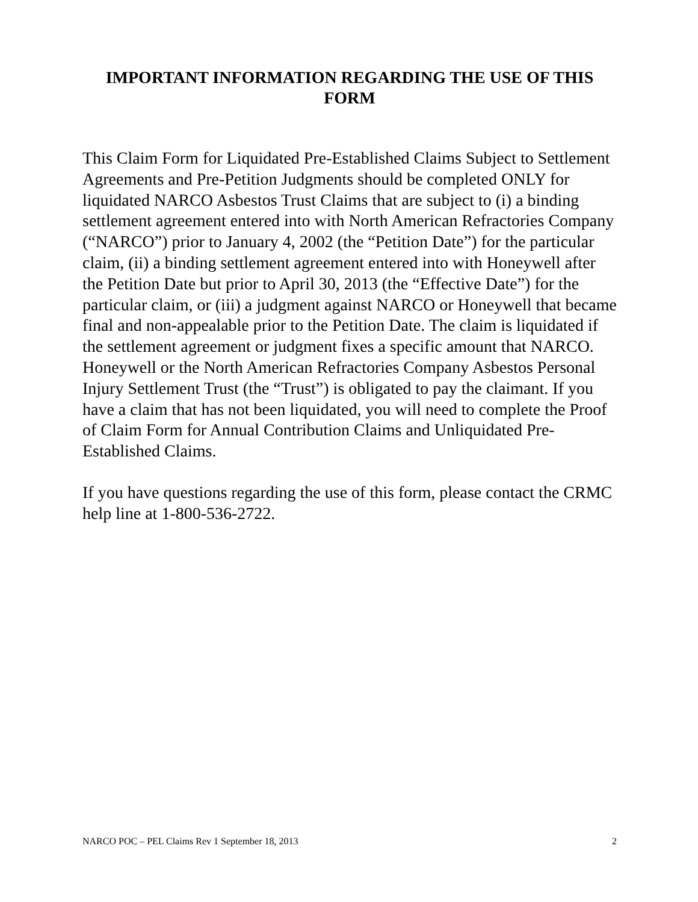IMPORTANT INFORMATION REGARDING THE USE OF THIS FORM
This Claim Form for Liquidated Pre-Established Claims Subject to Settlement Agreements and Pre-Petition Judgments should be completed ONLY for liquidated NARCO Asbestos Trust Claims that are subject to (i) a binding settlement agreement entered into with North American Refractories Company (“NARCO”) prior to January 4, 2002 (the “Petition Date”) for the particular claim, (ii) a binding settlement agreement entered into with Honeywell after the Petition Date but prior to April 30, 2013 (the “Effective Date”) for the particular claim, or (iii) a judgment against NARCO or Honeywell that became final and non-appealable prior to the Petition Date. The claim is liquidated if the settlement agreement or judgment fixes a specific amount that NARCO. Honeywell or the North American Refractories Company Asbestos Personal Injury Settlement Trust (the “Trust”) is obligated to pay the claimant. If you have a claim that has not been liquidated, you will need to complete the Proof of Claim Form for Annual Contribution Claims and Unliquidated Pre-Established Claims.
If you have questions regarding the use of this form, please contact the CRMC help line at 1-800-536-2722.
NARCO POC – PEL Claims Rev 1 September 18, 2013 2